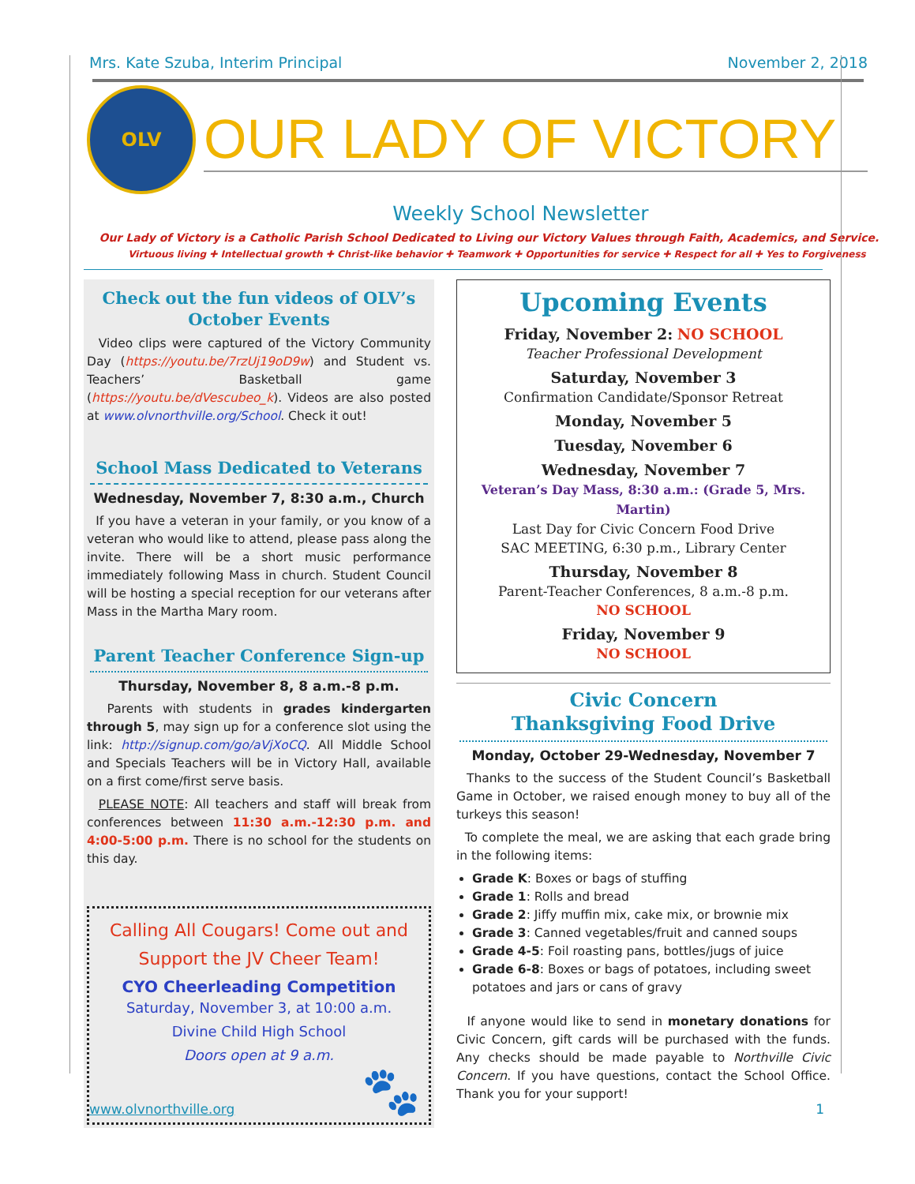Mrs. Kate Szuba, Interim Principal November 2, 2018
OLV
OUR LADY OF VICTORY
Weekly School Newsletter
Our Lady of Victory is a Catholic Parish School Dedicated to Living our Victory Values through Faith, Academics, and Service.
Virtuous living ✚ Intellectual growth ✚ Christ-like behavior ✚ Teamwork ✚ Opportunities for service ✚ Respect for all ✚ Yes to Forgiveness
Check out the fun videos of OLV’s October Events
Video clips were captured of the Victory Community Day (https://youtu.be/7rzUj19oD9w) and Student vs. Teachers’ Basketball game (https://youtu.be/dVescubeo_k). Videos are also posted at www.olvnorthville.org/School. Check it out!
School Mass Dedicated to Veterans
Wednesday, November 7, 8:30 a.m., Church
If you have a veteran in your family, or you know of a veteran who would like to attend, please pass along the invite. There will be a short music performance immediately following Mass in church. Student Council will be hosting a special reception for our veterans after Mass in the Martha Mary room.
Parent Teacher Conference Sign-up
Thursday, November 8, 8 a.m.-8 p.m.
Parents with students in grades kindergarten through 5, may sign up for a conference slot using the link: http://signup.com/go/aVjXoCQ. All Middle School and Specials Teachers will be in Victory Hall, available on a first come/first serve basis.
PLEASE NOTE: All teachers and staff will break from conferences between 11:30 a.m.-12:30 p.m. and 4:00-5:00 p.m. There is no school for the students on this day.
Calling All Cougars! Come out and Support the JV Cheer Team!
CYO Cheerleading Competition
Saturday, November 3, at 10:00 a.m.
Divine Child High School
Doors open at 9 a.m.
🐾
Upcoming Events
Friday, November 2: NO SCHOOL
Teacher Professional Development
Saturday, November 3
Confirmation Candidate/Sponsor Retreat
Monday, November 5
Tuesday, November 6
Wednesday, November 7
Veteran’s Day Mass, 8:30 a.m.: (Grade 5, Mrs. Martin)
Last Day for Civic Concern Food Drive
SAC MEETING, 6:30 p.m., Library Center
Thursday, November 8
Parent-Teacher Conferences, 8 a.m.-8 p.m.
NO SCHOOL
Friday, November 9
NO SCHOOL
Civic Concern
Thanksgiving Food Drive
Monday, October 29-Wednesday, November 7
Thanks to the success of the Student Council’s Basketball Game in October, we raised enough money to buy all of the turkeys this season!
To complete the meal, we are asking that each grade bring in the following items:
Grade K: Boxes or bags of stuffing
Grade 1: Rolls and bread
Grade 2: Jiffy muffin mix, cake mix, or brownie mix
Grade 3: Canned vegetables/fruit and canned soups
Grade 4-5: Foil roasting pans, bottles/jugs of juice
Grade 6-8: Boxes or bags of potatoes, including sweet potatoes and jars or cans of gravy
If anyone would like to send in monetary donations for Civic Concern, gift cards will be purchased with the funds. Any checks should be made payable to Northville Civic Concern. If you have questions, contact the School Office. Thank you for your support!
www.olvnorthville.org 1